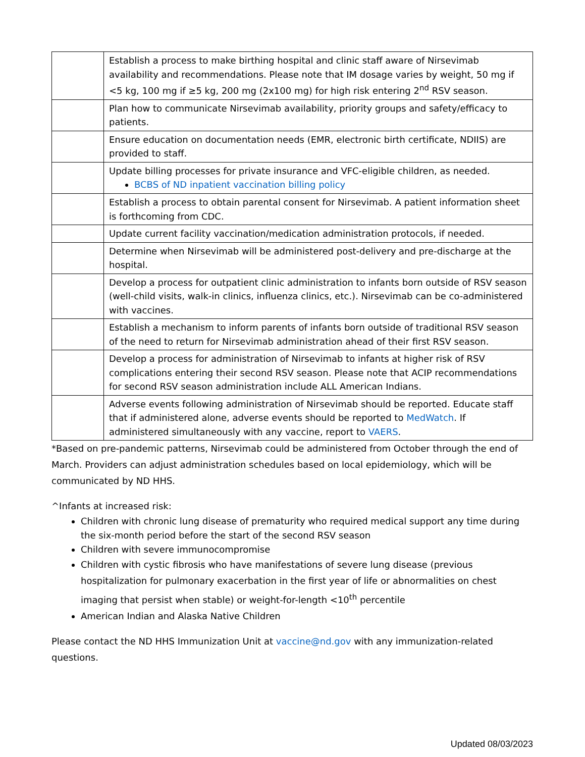| | Establish a process to make birthing hospital and clinic staff aware of Nirsevimab availability and recommendations. Please note that IM dosage varies by weight, 50 mg if <5 kg, 100 mg if ≥5 kg, 200 mg (2x100 mg) for high risk entering 2<sup>nd</sup> RSV season. |
| | Plan how to communicate Nirsevimab availability, priority groups and safety/efficacy to patients. |
| | Ensure education on documentation needs (EMR, electronic birth certificate, NDIIS) are provided to staff. |
| | Update billing processes for private insurance and VFC-eligible children, as needed. BCBS of ND inpatient vaccination billing policy |
| | Establish a process to obtain parental consent for Nirsevimab. A patient information sheet is forthcoming from CDC. |
| | Update current facility vaccination/medication administration protocols, if needed. |
| | Determine when Nirsevimab will be administered post-delivery and pre-discharge at the hospital. |
| | Develop a process for outpatient clinic administration to infants born outside of RSV season (well-child visits, walk-in clinics, influenza clinics, etc.). Nirsevimab can be co-administered with vaccines. |
| | Establish a mechanism to inform parents of infants born outside of traditional RSV season of the need to return for Nirsevimab administration ahead of their first RSV season. |
| | Develop a process for administration of Nirsevimab to infants at higher risk of RSV complications entering their second RSV season. Please note that ACIP recommendations for second RSV season administration include ALL American Indians. |
| | Adverse events following administration of Nirsevimab should be reported. Educate staff that if administered alone, adverse events should be reported to MedWatch . If administered simultaneously with any vaccine, report to VAERS . |
*Based on pre-pandemic patterns, Nirsevimab could be administered from October through the end of March. Providers can adjust administration schedules based on local epidemiology, which will be communicated by ND HHS.
^Infants at increased risk:
Children with chronic lung disease of prematurity who required medical support any time during the six-month period before the start of the second RSV season
Children with severe immunocompromise
Children with cystic fibrosis who have manifestations of severe lung disease (previous hospitalization for pulmonary exacerbation in the first year of life or abnormalities on chest imaging that persist when stable) or weight-for-length <10<sup>th</sup> percentile
American Indian and Alaska Native Children
Please contact the ND HHS Immunization Unit at vaccine@nd.gov with any immunization-related questions.
Updated 08/03/2023